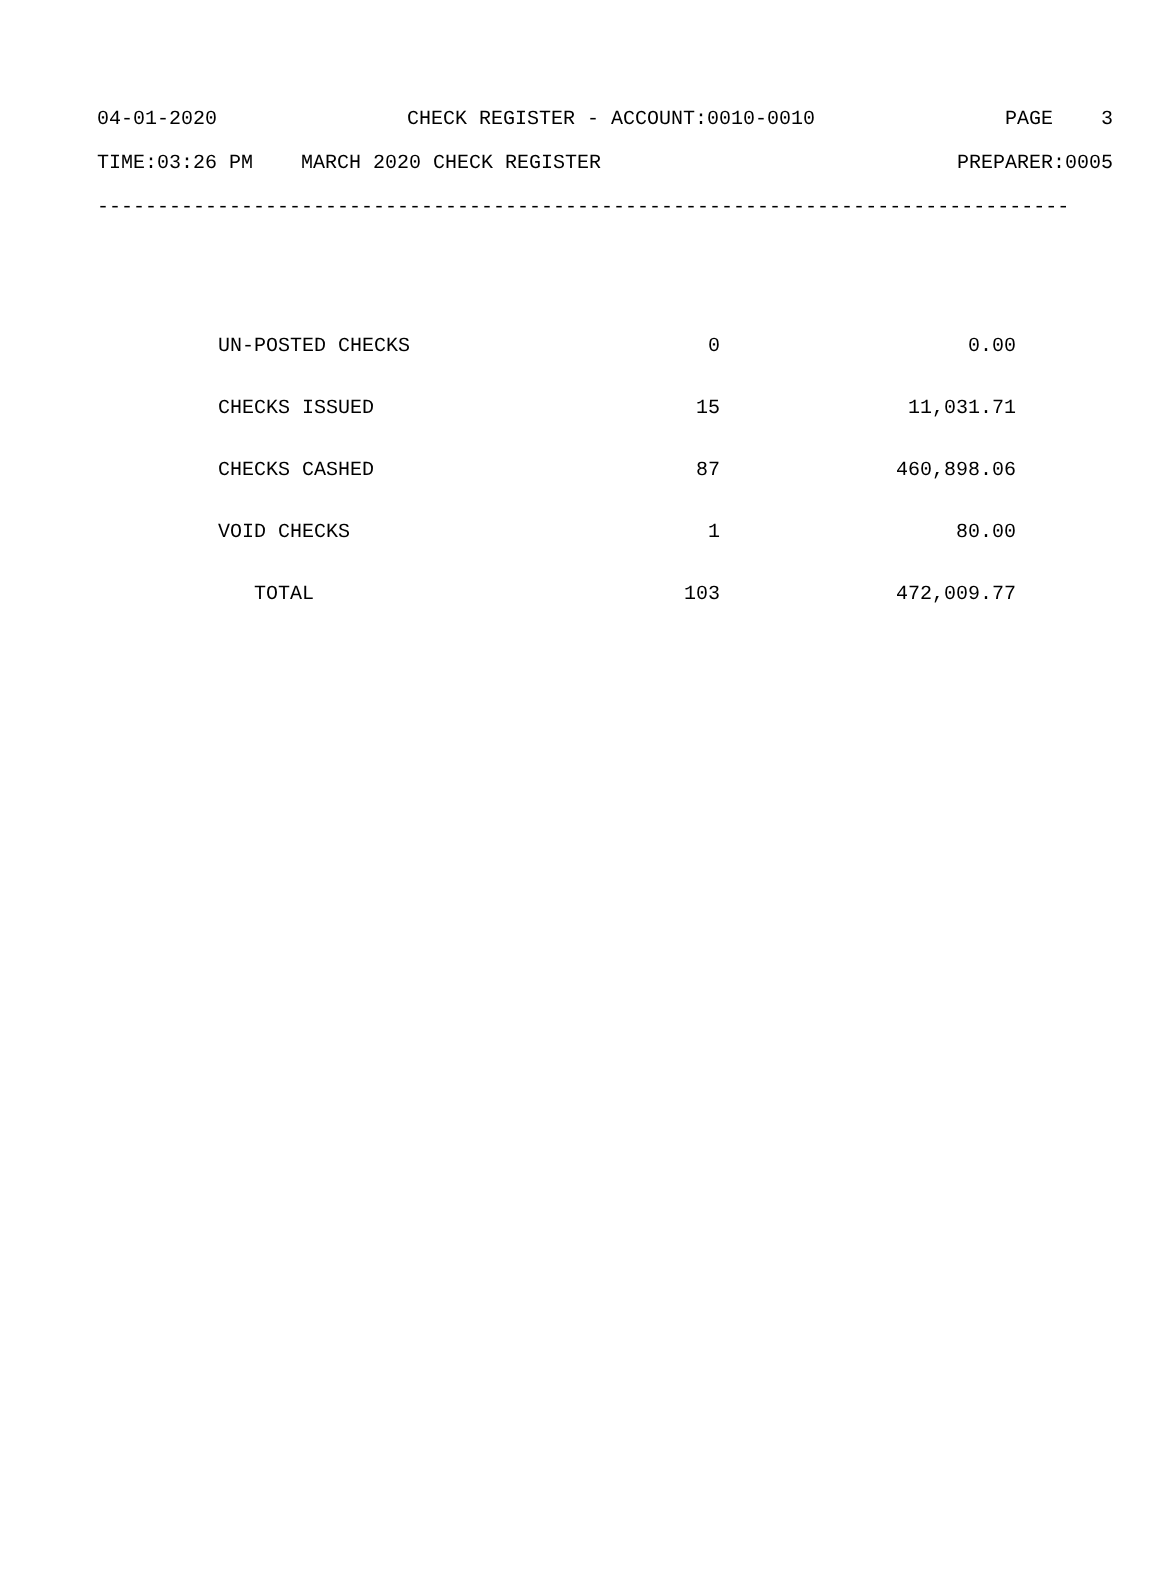04-01-2020 CHECK REGISTER - ACCOUNT:0010-0010 PAGE 3
TIME:03:26 PM MARCH 2020 CHECK REGISTER PREPARER:0005
---------------------------------------------------------------------------------
| UN-POSTED CHECKS | 0 | 0.00 |
| CHECKS ISSUED | 15 | 11,031.71 |
| CHECKS CASHED | 87 | 460,898.06 |
| VOID CHECKS | 1 | 80.00 |
| TOTAL | 103 | 472,009.77 |